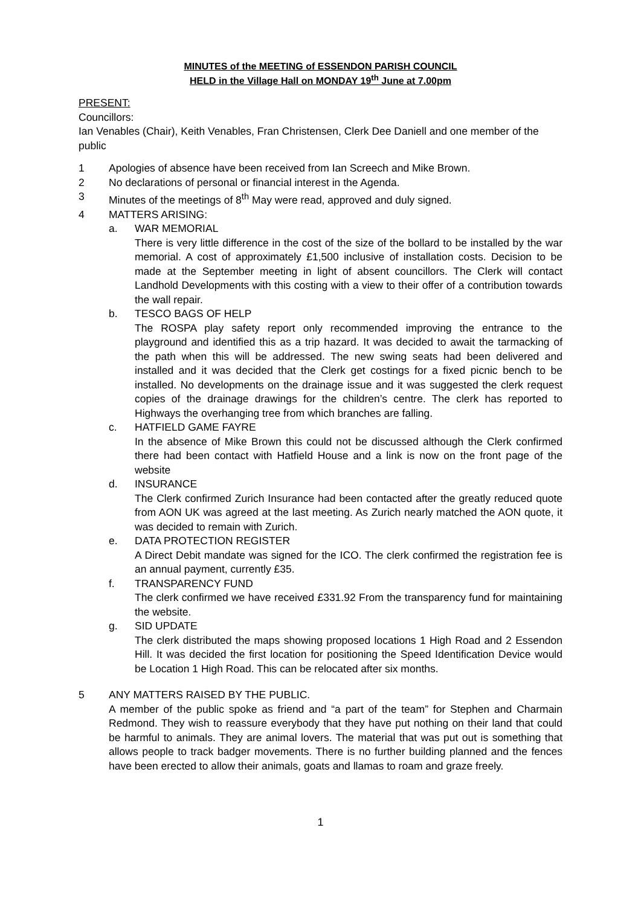MINUTES of the MEETING of ESSENDON PARISH COUNCIL
HELD in the Village Hall on MONDAY 19<sup>th</sup> June at 7.00pm
PRESENT:
Councillors:
Ian Venables (Chair), Keith Venables, Fran Christensen, Clerk Dee Daniell and one member of the public
1 Apologies of absence have been received from Ian Screech and Mike Brown.
2 No declarations of personal or financial interest in the Agenda.
3 Minutes of the meetings of 8<sup>th</sup> May were read, approved and duly signed.
4 MATTERS ARISING:
a. WAR MEMORIAL
There is very little difference in the cost of the size of the bollard to be installed by the war memorial. A cost of approximately £1,500 inclusive of installation costs. Decision to be made at the September meeting in light of absent councillors. The Clerk will contact Landhold Developments with this costing with a view to their offer of a contribution towards the wall repair.
b. TESCO BAGS OF HELP
The ROSPA play safety report only recommended improving the entrance to the playground and identified this as a trip hazard. It was decided to await the tarmacking of the path when this will be addressed. The new swing seats had been delivered and installed and it was decided that the Clerk get costings for a fixed picnic bench to be installed. No developments on the drainage issue and it was suggested the clerk request copies of the drainage drawings for the children’s centre. The clerk has reported to Highways the overhanging tree from which branches are falling.
c. HATFIELD GAME FAYRE
In the absence of Mike Brown this could not be discussed although the Clerk confirmed there had been contact with Hatfield House and a link is now on the front page of the website
d. INSURANCE
The Clerk confirmed Zurich Insurance had been contacted after the greatly reduced quote from AON UK was agreed at the last meeting. As Zurich nearly matched the AON quote, it was decided to remain with Zurich.
e. DATA PROTECTION REGISTER
A Direct Debit mandate was signed for the ICO. The clerk confirmed the registration fee is an annual payment, currently £35.
f. TRANSPARENCY FUND
The clerk confirmed we have received £331.92 From the transparency fund for maintaining the website.
g. SID UPDATE
The clerk distributed the maps showing proposed locations 1 High Road and 2 Essendon Hill. It was decided the first location for positioning the Speed Identification Device would be Location 1 High Road. This can be relocated after six months.
5 ANY MATTERS RAISED BY THE PUBLIC.
A member of the public spoke as friend and “a part of the team” for Stephen and Charmain Redmond. They wish to reassure everybody that they have put nothing on their land that could be harmful to animals. They are animal lovers. The material that was put out is something that allows people to track badger movements. There is no further building planned and the fences have been erected to allow their animals, goats and llamas to roam and graze freely.
1